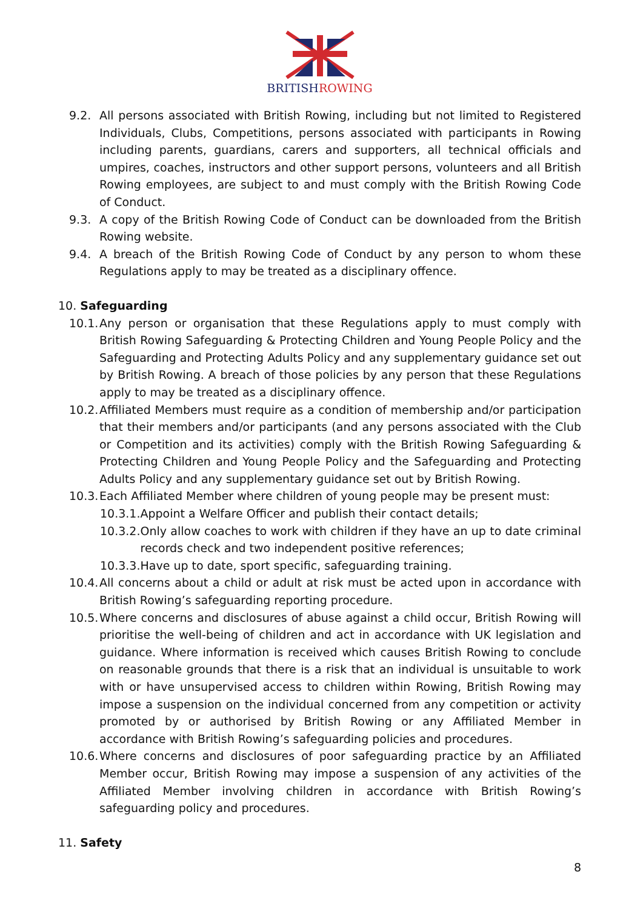BRITISHROWING
9.2. All persons associated with British Rowing, including but not limited to Registered Individuals, Clubs, Competitions, persons associated with participants in Rowing including parents, guardians, carers and supporters, all technical officials and umpires, coaches, instructors and other support persons, volunteers and all British Rowing employees, are subject to and must comply with the British Rowing Code of Conduct.
9.3. A copy of the British Rowing Code of Conduct can be downloaded from the British Rowing website.
9.4. A breach of the British Rowing Code of Conduct by any person to whom these Regulations apply to may be treated as a disciplinary offence.
10. Safeguarding
10.1. Any person or organisation that these Regulations apply to must comply with British Rowing Safeguarding & Protecting Children and Young People Policy and the Safeguarding and Protecting Adults Policy and any supplementary guidance set out by British Rowing. A breach of those policies by any person that these Regulations apply to may be treated as a disciplinary offence.
10.2. Affiliated Members must require as a condition of membership and/or participation that their members and/or participants (and any persons associated with the Club or Competition and its activities) comply with the British Rowing Safeguarding & Protecting Children and Young People Policy and the Safeguarding and Protecting Adults Policy and any supplementary guidance set out by British Rowing.
10.3. Each Affiliated Member where children of young people may be present must:
10.3.1. Appoint a Welfare Officer and publish their contact details;
10.3.2. Only allow coaches to work with children if they have an up to date criminal records check and two independent positive references;
10.3.3. Have up to date, sport specific, safeguarding training.
10.4. All concerns about a child or adult at risk must be acted upon in accordance with British Rowing’s safeguarding reporting procedure.
10.5. Where concerns and disclosures of abuse against a child occur, British Rowing will prioritise the well-being of children and act in accordance with UK legislation and guidance. Where information is received which causes British Rowing to conclude on reasonable grounds that there is a risk that an individual is unsuitable to work with or have unsupervised access to children within Rowing, British Rowing may impose a suspension on the individual concerned from any competition or activity promoted by or authorised by British Rowing or any Affiliated Member in accordance with British Rowing’s safeguarding policies and procedures.
10.6. Where concerns and disclosures of poor safeguarding practice by an Affiliated Member occur, British Rowing may impose a suspension of any activities of the Affiliated Member involving children in accordance with British Rowing’s safeguarding policy and procedures.
11. Safety
8